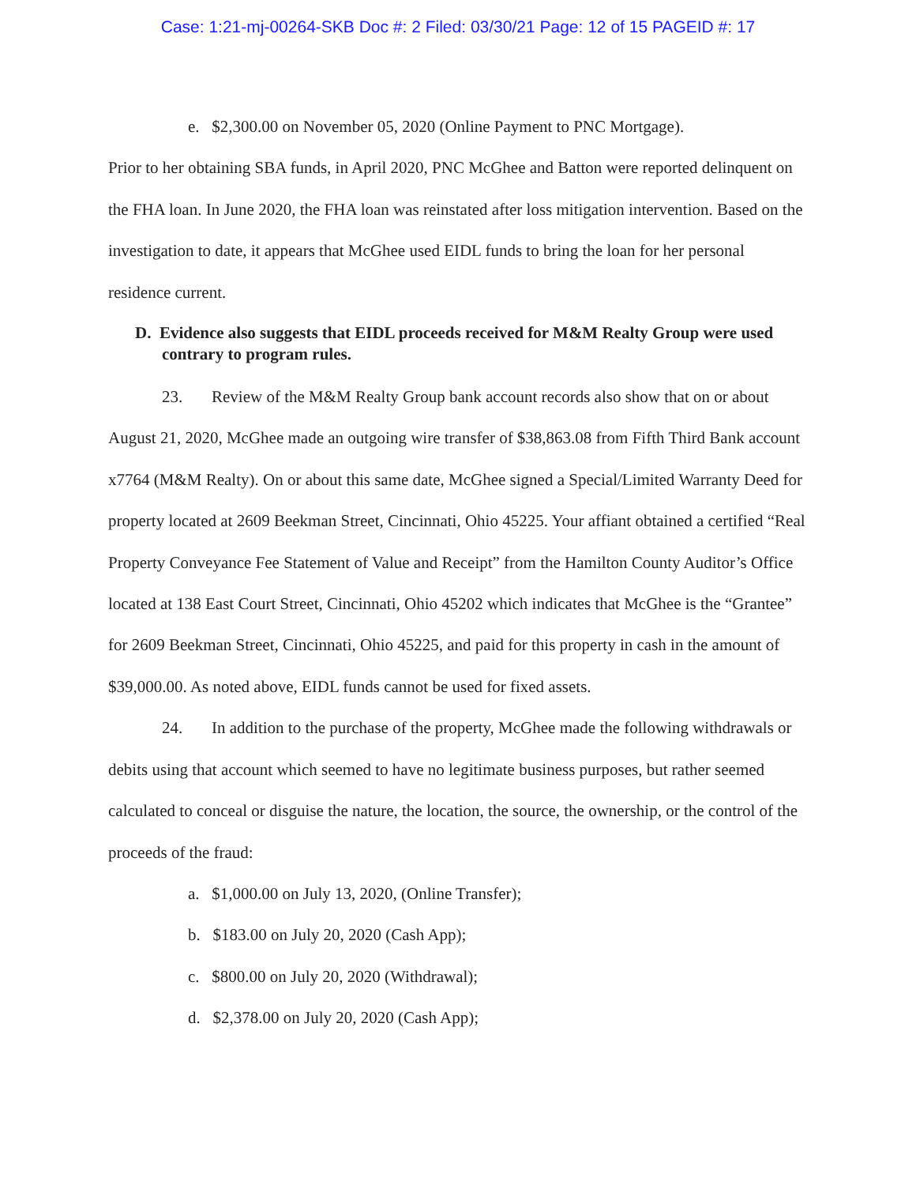Case: 1:21-mj-00264-SKB Doc #: 2 Filed: 03/30/21 Page: 12 of 15 PAGEID #: 17
e. $2,300.00 on November 05, 2020 (Online Payment to PNC Mortgage).
Prior to her obtaining SBA funds, in April 2020, PNC McGhee and Batton were reported delinquent on the FHA loan. In June 2020, the FHA loan was reinstated after loss mitigation intervention. Based on the investigation to date, it appears that McGhee used EIDL funds to bring the loan for her personal residence current.
D. Evidence also suggests that EIDL proceeds received for M&M Realty Group were used contrary to program rules.
23. Review of the M&M Realty Group bank account records also show that on or about August 21, 2020, McGhee made an outgoing wire transfer of $38,863.08 from Fifth Third Bank account x7764 (M&M Realty). On or about this same date, McGhee signed a Special/Limited Warranty Deed for property located at 2609 Beekman Street, Cincinnati, Ohio 45225. Your affiant obtained a certified “Real Property Conveyance Fee Statement of Value and Receipt” from the Hamilton County Auditor’s Office located at 138 East Court Street, Cincinnati, Ohio 45202 which indicates that McGhee is the “Grantee” for 2609 Beekman Street, Cincinnati, Ohio 45225, and paid for this property in cash in the amount of $39,000.00. As noted above, EIDL funds cannot be used for fixed assets.
24. In addition to the purchase of the property, McGhee made the following withdrawals or debits using that account which seemed to have no legitimate business purposes, but rather seemed calculated to conceal or disguise the nature, the location, the source, the ownership, or the control of the proceeds of the fraud:
a. $1,000.00 on July 13, 2020, (Online Transfer);
b. $183.00 on July 20, 2020 (Cash App);
c. $800.00 on July 20, 2020 (Withdrawal);
d. $2,378.00 on July 20, 2020 (Cash App);